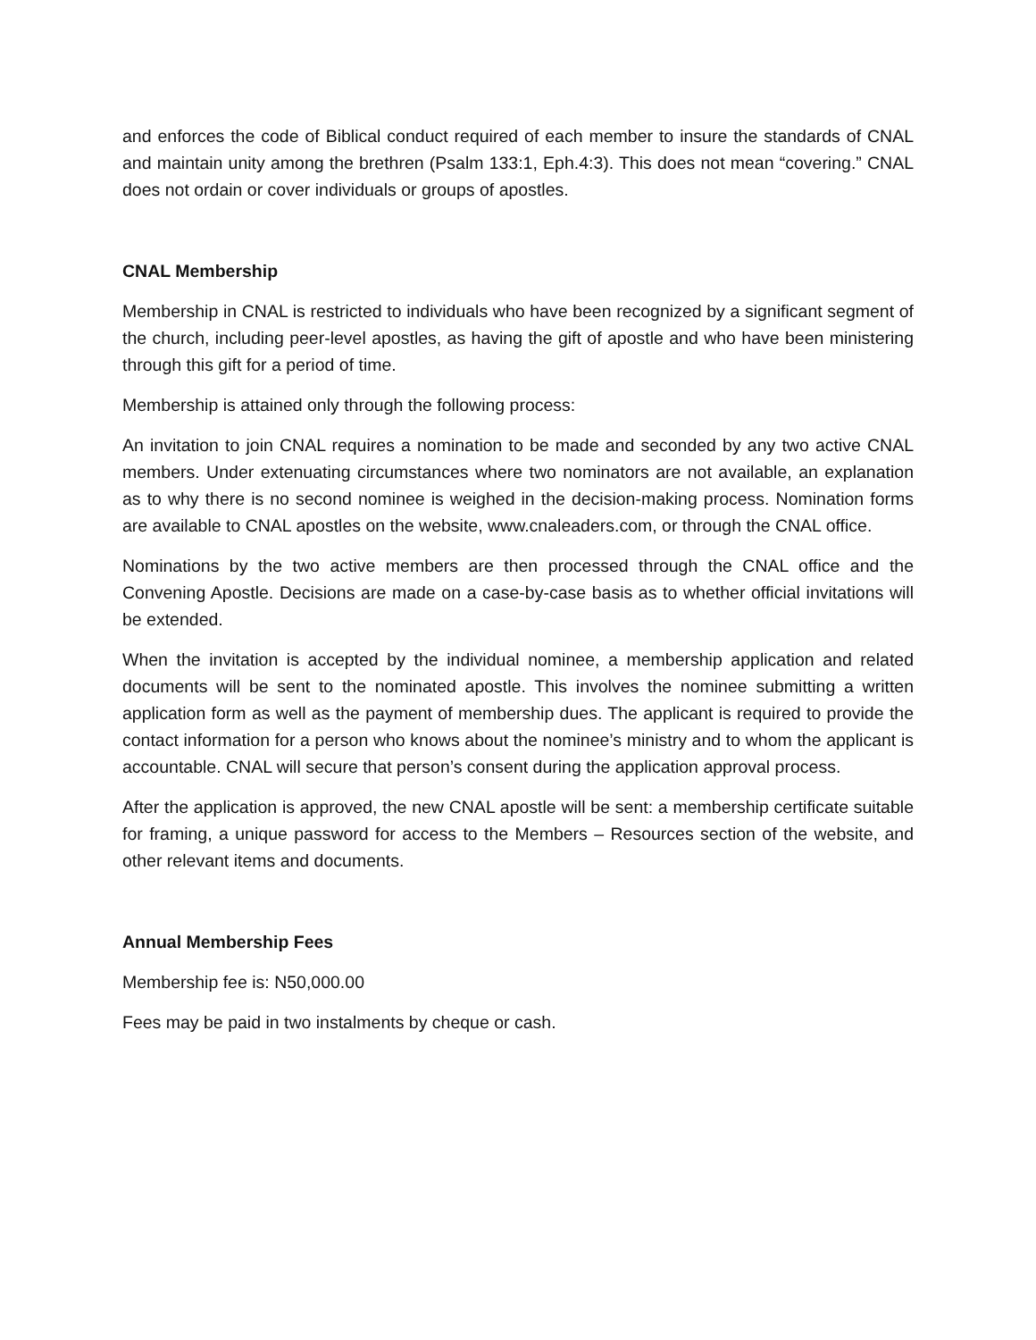and enforces the code of Biblical conduct required of each member to insure the standards of CNAL and maintain unity among the brethren (Psalm 133:1, Eph.4:3). This does not mean “covering.” CNAL does not ordain or cover individuals or groups of apostles.
CNAL Membership
Membership in CNAL is restricted to individuals who have been recognized by a significant segment of the church, including peer-level apostles, as having the gift of apostle and who have been ministering through this gift for a period of time.
Membership is attained only through the following process:
An invitation to join CNAL requires a nomination to be made and seconded by any two active CNAL members. Under extenuating circumstances where two nominators are not available, an explanation as to why there is no second nominee is weighed in the decision-making process. Nomination forms are available to CNAL apostles on the website, www.cnaleaders.com, or through the CNAL office.
Nominations by the two active members are then processed through the CNAL office and the Convening Apostle. Decisions are made on a case-by-case basis as to whether official invitations will be extended.
When the invitation is accepted by the individual nominee, a membership application and related documents will be sent to the nominated apostle. This involves the nominee submitting a written application form as well as the payment of membership dues. The applicant is required to provide the contact information for a person who knows about the nominee’s ministry and to whom the applicant is accountable. CNAL will secure that person’s consent during the application approval process.
After the application is approved, the new CNAL apostle will be sent: a membership certificate suitable for framing, a unique password for access to the Members – Resources section of the website, and other relevant items and documents.
Annual Membership Fees
Membership fee is: N50,000.00
Fees may be paid in two instalments by cheque or cash.